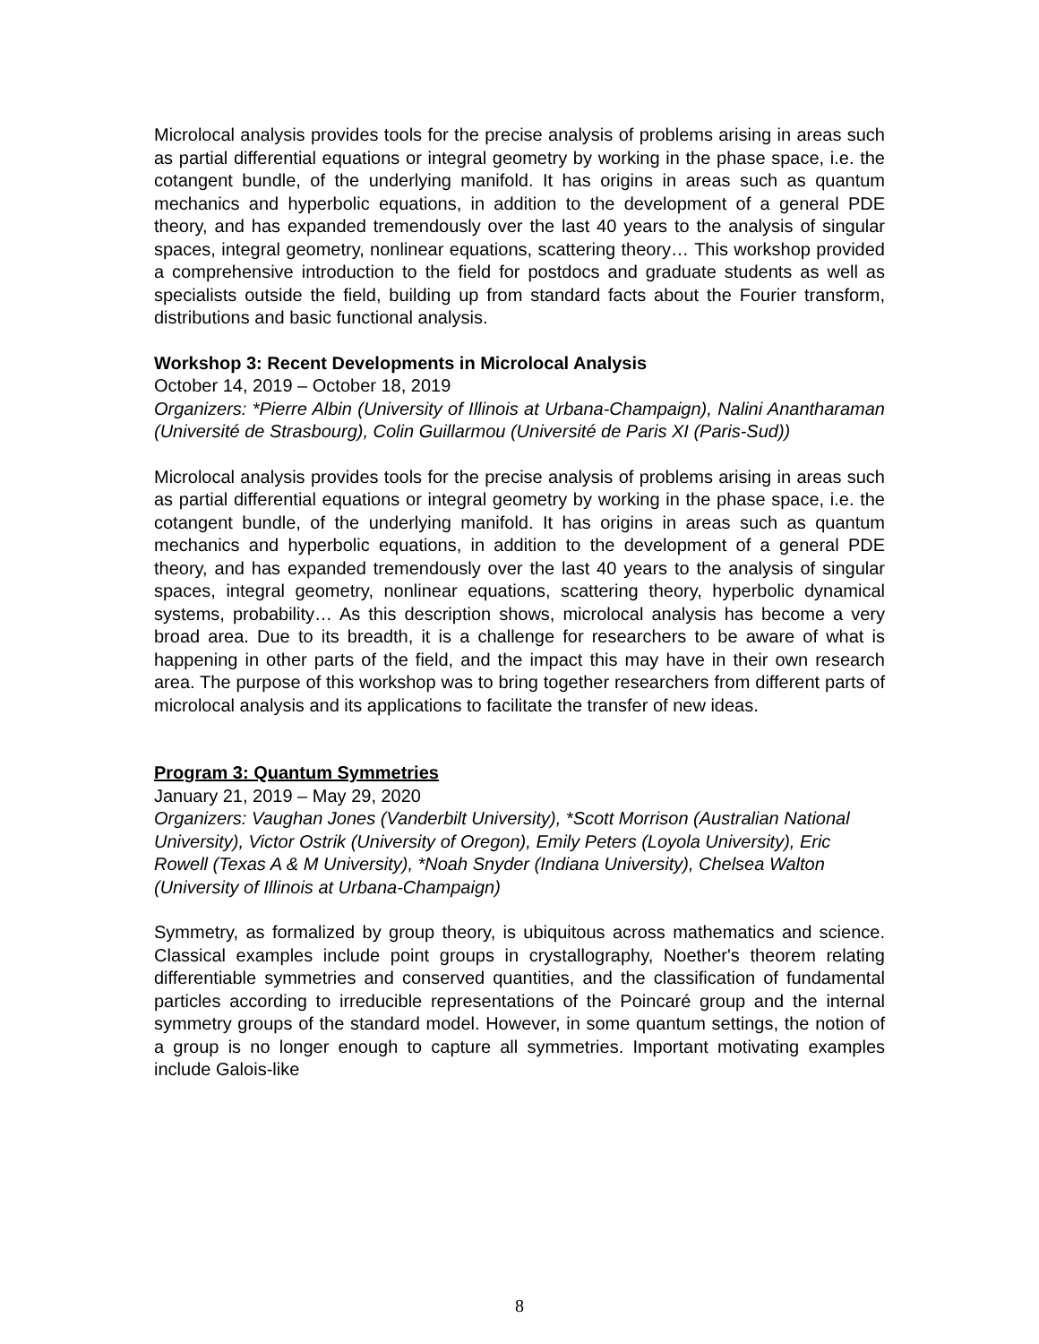Microlocal analysis provides tools for the precise analysis of problems arising in areas such as partial differential equations or integral geometry by working in the phase space, i.e. the cotangent bundle, of the underlying manifold. It has origins in areas such as quantum mechanics and hyperbolic equations, in addition to the development of a general PDE theory, and has expanded tremendously over the last 40 years to the analysis of singular spaces, integral geometry, nonlinear equations, scattering theory… This workshop provided a comprehensive introduction to the field for postdocs and graduate students as well as specialists outside the field, building up from standard facts about the Fourier transform, distributions and basic functional analysis.
Workshop 3: Recent Developments in Microlocal Analysis
October 14, 2019 – October 18, 2019
Organizers: *Pierre Albin (University of Illinois at Urbana-Champaign), Nalini Anantharaman (Université de Strasbourg), Colin Guillarmou (Université de Paris XI (Paris-Sud))
Microlocal analysis provides tools for the precise analysis of problems arising in areas such as partial differential equations or integral geometry by working in the phase space, i.e. the cotangent bundle, of the underlying manifold. It has origins in areas such as quantum mechanics and hyperbolic equations, in addition to the development of a general PDE theory, and has expanded tremendously over the last 40 years to the analysis of singular spaces, integral geometry, nonlinear equations, scattering theory, hyperbolic dynamical systems, probability… As this description shows, microlocal analysis has become a very broad area. Due to its breadth, it is a challenge for researchers to be aware of what is happening in other parts of the field, and the impact this may have in their own research area. The purpose of this workshop was to bring together researchers from different parts of microlocal analysis and its applications to facilitate the transfer of new ideas.
Program 3: Quantum Symmetries
January 21, 2019 – May 29, 2020
Organizers: Vaughan Jones (Vanderbilt University), *Scott Morrison (Australian National University), Victor Ostrik (University of Oregon), Emily Peters (Loyola University), Eric Rowell (Texas A & M University), *Noah Snyder (Indiana University), Chelsea Walton (University of Illinois at Urbana-Champaign)
Symmetry, as formalized by group theory, is ubiquitous across mathematics and science. Classical examples include point groups in crystallography, Noether's theorem relating differentiable symmetries and conserved quantities, and the classification of fundamental particles according to irreducible representations of the Poincaré group and the internal symmetry groups of the standard model. However, in some quantum settings, the notion of a group is no longer enough to capture all symmetries. Important motivating examples include Galois-like
8